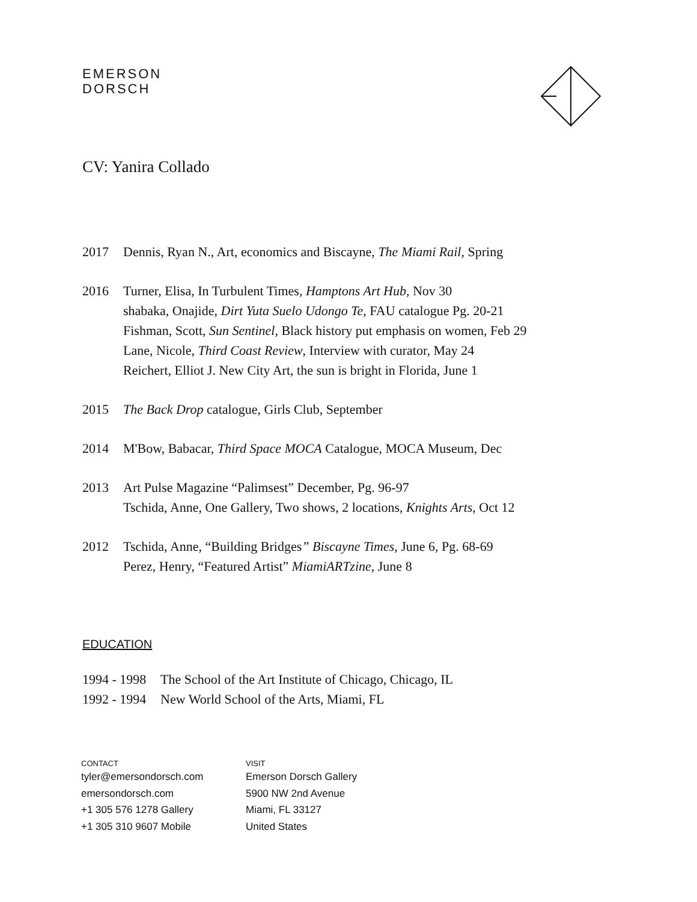EMERSON
DORSCH
CV: Yanira Collado
| 2017 | Dennis, Ryan N., Art, economics and Biscayne, The Miami Rail, Spring |
| 2016 | Turner, Elisa, In Turbulent Times, Hamptons Art Hub , Nov 30 shabaka, Onajide, Dirt Yuta Suelo Udongo Te , FAU catalogue Pg. 20-21 Fishman, Scott, Sun Sentinel , Black history put emphasis on women, Feb 29 Lane, Nicole, Third Coast Review , Interview with curator, May 24 Reichert, Elliot J. New City Art, the sun is bright in Florida, June 1 |
| 2015 | The Back Drop catalogue, Girls Club, September |
| 2014 | M'Bow, Babacar, Third Space MOCA Catalogue, MOCA Museum, Dec |
| 2013 | Art Pulse Magazine “Palimsest” December, Pg. 96-97 Tschida, Anne, One Gallery, Two shows, 2 locations, Knights Arts , Oct 12 |
| 2012 | Tschida, Anne, “Building Bridges ” Biscayne Times , June 6, Pg. 68-69 Perez, Henry, “Featured Artist” MiamiARTzine , June 8 |
EDUCATION
| 1994 - 1998 | The School of the Art Institute of Chicago, Chicago, IL |
| 1992 - 1994 | New World School of the Arts, Miami, FL |
CONTACT
tyler@emersondorsch.com
emersondorsch.com
+1 305 576 1278 Gallery
+1 305 310 9607 Mobile
VISIT
Emerson Dorsch Gallery
5900 NW 2nd Avenue
Miami, FL 33127
United States